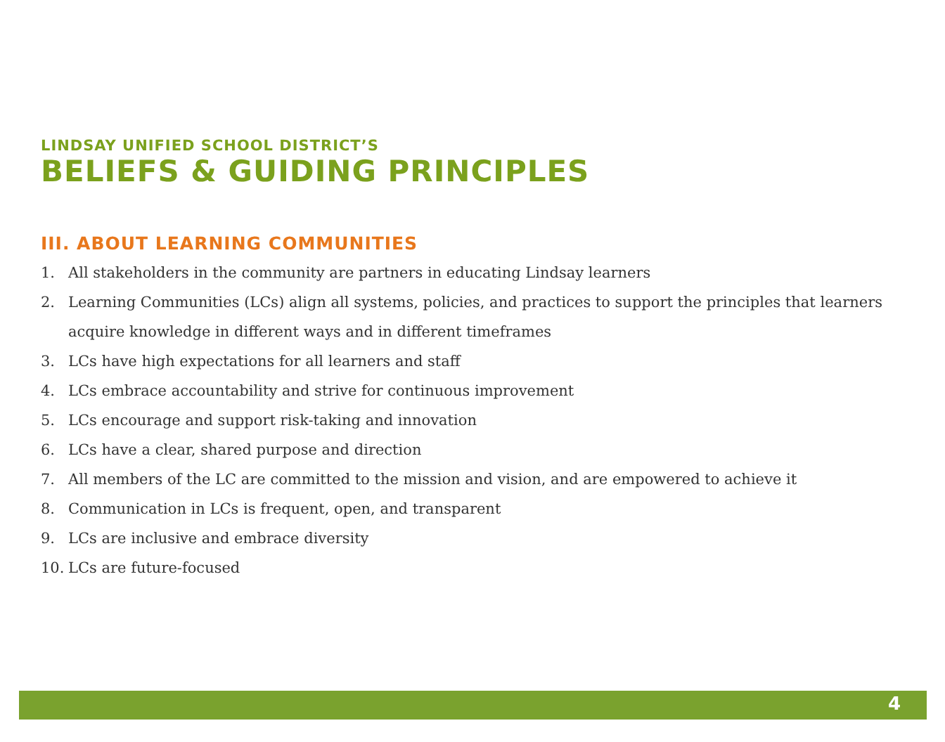LINDSAY UNIFIED SCHOOL DISTRICT’S
BELIEFS & GUIDING PRINCIPLES
III. ABOUT LEARNING COMMUNITIES
1. All stakeholders in the community are partners in educating Lindsay learners
2. Learning Communities (LCs) align all systems, policies, and practices to support the principles that learners acquire knowledge in different ways and in different timeframes
3. LCs have high expectations for all learners and staff
4. LCs embrace accountability and strive for continuous improvement
5. LCs encourage and support risk-taking and innovation
6. LCs have a clear, shared purpose and direction
7. All members of the LC are committed to the mission and vision, and are empowered to achieve it
8. Communication in LCs is frequent, open, and transparent
9. LCs are inclusive and embrace diversity
10. LCs are future-focused
4